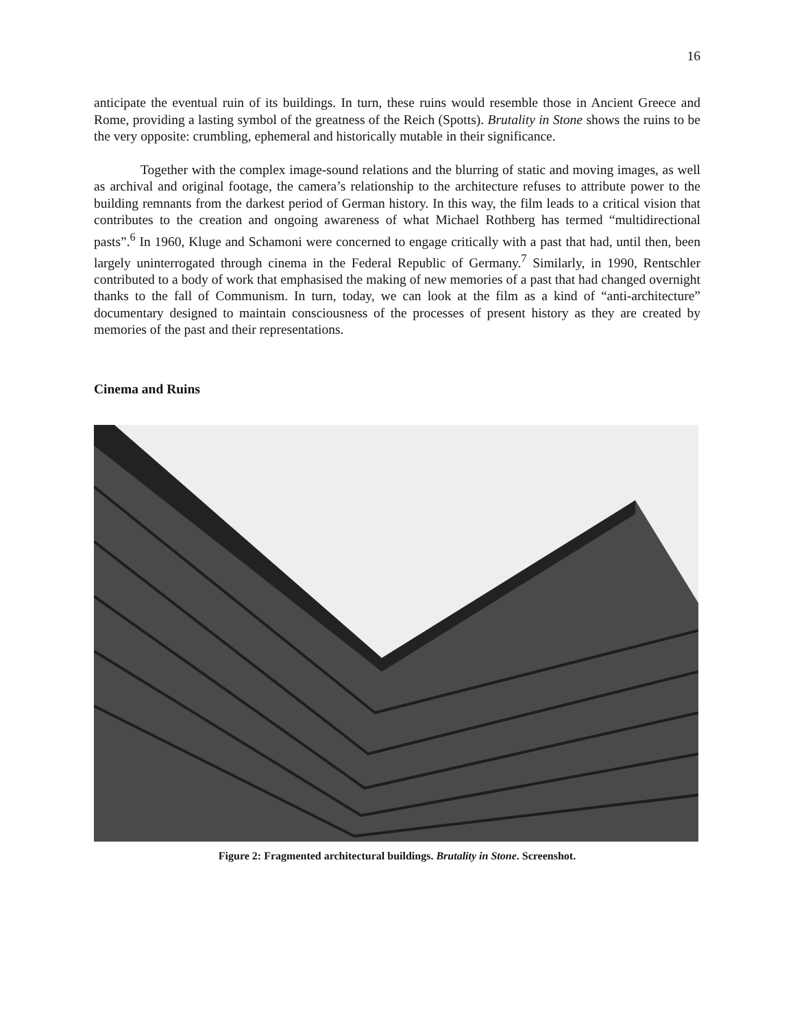16
anticipate the eventual ruin of its buildings. In turn, these ruins would resemble those in Ancient Greece and Rome, providing a lasting symbol of the greatness of the Reich (Spotts). Brutality in Stone shows the ruins to be the very opposite: crumbling, ephemeral and historically mutable in their significance.
Together with the complex image-sound relations and the blurring of static and moving images, as well as archival and original footage, the camera’s relationship to the architecture refuses to attribute power to the building remnants from the darkest period of German history. In this way, the film leads to a critical vision that contributes to the creation and ongoing awareness of what Michael Rothberg has termed “multidirectional pasts”.<sup>6</sup> In 1960, Kluge and Schamoni were concerned to engage critically with a past that had, until then, been largely uninterrogated through cinema in the Federal Republic of Germany.<sup>7</sup> Similarly, in 1990, Rentschler contributed to a body of work that emphasised the making of new memories of a past that had changed overnight thanks to the fall of Communism. In turn, today, we can look at the film as a kind of “anti-architecture” documentary designed to maintain consciousness of the processes of present history as they are created by memories of the past and their representations.
Cinema and Ruins
Figure 2: Fragmented architectural buildings. Brutality in Stone. Screenshot.